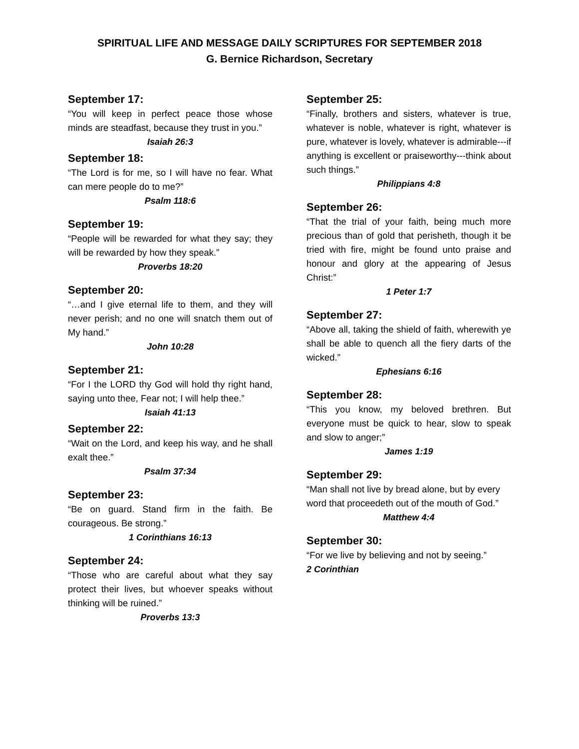SPIRITUAL LIFE AND MESSAGE DAILY SCRIPTURES FOR SEPTEMBER 2018
G. Bernice Richardson, Secretary
September 17:
“You will keep in perfect peace those whose minds are steadfast, because they trust in you.”
Isaiah 26:3
September 18:
“The Lord is for me, so I will have no fear. What can mere people do to me?”
Psalm 118:6
September 19:
“People will be rewarded for what they say; they will be rewarded by how they speak.”
Proverbs 18:20
September 20:
“…and I give eternal life to them, and they will never perish; and no one will snatch them out of My hand.”
John 10:28
September 21:
“For I the LORD thy God will hold thy right hand, saying unto thee, Fear not; I will help thee.”
Isaiah 41:13
September 22:
“Wait on the Lord, and keep his way, and he shall exalt thee.”
Psalm 37:34
September 23:
“Be on guard. Stand firm in the faith. Be courageous. Be strong.”
1 Corinthians 16:13
September 24:
“Those who are careful about what they say protect their lives, but whoever speaks without thinking will be ruined.”
Proverbs 13:3
September 25:
“Finally, brothers and sisters, whatever is true, whatever is noble, whatever is right, whatever is pure, whatever is lovely, whatever is admirable---if anything is excellent or praiseworthy---think about such things.”
Philippians 4:8
September 26:
“That the trial of your faith, being much more precious than of gold that perisheth, though it be tried with fire, might be found unto praise and honour and glory at the appearing of Jesus Christ:”
1 Peter 1:7
September 27:
“Above all, taking the shield of faith, wherewith ye shall be able to quench all the fiery darts of the wicked.”
Ephesians 6:16
September 28:
“This you know, my beloved brethren. But everyone must be quick to hear, slow to speak and slow to anger;”
James 1:19
September 29:
“Man shall not live by bread alone, but by every word that proceedeth out of the mouth of God.”
Matthew 4:4
September 30:
“For we live by believing and not by seeing.”
2 Corinthian